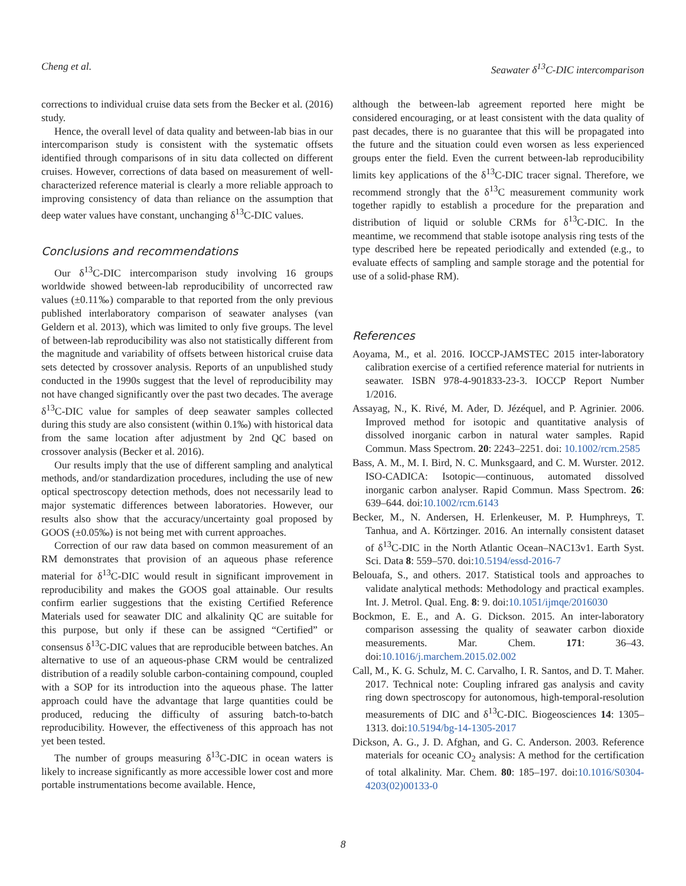Cheng et al. Seawater δ<sup>13</sup>C-DIC intercomparison
corrections to individual cruise data sets from the Becker et al. (2016) study.
Hence, the overall level of data quality and between-lab bias in our intercomparison study is consistent with the systematic offsets identified through comparisons of in situ data collected on different cruises. However, corrections of data based on measurement of well-characterized reference material is clearly a more reliable approach to improving consistency of data than reliance on the assumption that deep water values have constant, unchanging δ<sup>13</sup>C-DIC values.
Conclusions and recommendations
Our δ<sup>13</sup>C-DIC intercomparison study involving 16 groups worldwide showed between-lab reproducibility of uncorrected raw values (±0.11‰) comparable to that reported from the only previous published interlaboratory comparison of seawater analyses (van Geldern et al. 2013), which was limited to only five groups. The level of between-lab reproducibility was also not statistically different from the magnitude and variability of offsets between historical cruise data sets detected by crossover analysis. Reports of an unpublished study conducted in the 1990s suggest that the level of reproducibility may not have changed significantly over the past two decades. The average δ<sup>13</sup>C-DIC value for samples of deep seawater samples collected during this study are also consistent (within 0.1‰) with historical data from the same location after adjustment by 2nd QC based on crossover analysis (Becker et al. 2016).
Our results imply that the use of different sampling and analytical methods, and/or standardization procedures, including the use of new optical spectroscopy detection methods, does not necessarily lead to major systematic differences between laboratories. However, our results also show that the accuracy/uncertainty goal proposed by GOOS (±0.05‰) is not being met with current approaches.
Correction of our raw data based on common measurement of an RM demonstrates that provision of an aqueous phase reference material for δ<sup>13</sup>C-DIC would result in significant improvement in reproducibility and makes the GOOS goal attainable. Our results confirm earlier suggestions that the existing Certified Reference Materials used for seawater DIC and alkalinity QC are suitable for this purpose, but only if these can be assigned “Certified” or consensus δ<sup>13</sup>C-DIC values that are reproducible between batches. An alternative to use of an aqueous-phase CRM would be centralized distribution of a readily soluble carbon-containing compound, coupled with a SOP for its introduction into the aqueous phase. The latter approach could have the advantage that large quantities could be produced, reducing the difficulty of assuring batch-to-batch reproducibility. However, the effectiveness of this approach has not yet been tested.
The number of groups measuring δ<sup>13</sup>C-DIC in ocean waters is likely to increase significantly as more accessible lower cost and more portable instrumentations become available. Hence,
although the between-lab agreement reported here might be considered encouraging, or at least consistent with the data quality of past decades, there is no guarantee that this will be propagated into the future and the situation could even worsen as less experienced groups enter the field. Even the current between-lab reproducibility limits key applications of the δ<sup>13</sup>C-DIC tracer signal. Therefore, we recommend strongly that the δ<sup>13</sup>C measurement community work together rapidly to establish a procedure for the preparation and distribution of liquid or soluble CRMs for δ<sup>13</sup>C-DIC. In the meantime, we recommend that stable isotope analysis ring tests of the type described here be repeated periodically and extended (e.g., to evaluate effects of sampling and sample storage and the potential for use of a solid-phase RM).
References
Aoyama, M., et al. 2016. IOCCP-JAMSTEC 2015 inter-laboratory calibration exercise of a certified reference material for nutrients in seawater. ISBN 978-4-901833-23-3. IOCCP Report Number 1/2016.
Assayag, N., K. Rivé, M. Ader, D. Jézéquel, and P. Agrinier. 2006. Improved method for isotopic and quantitative analysis of dissolved inorganic carbon in natural water samples. Rapid Commun. Mass Spectrom. 20: 2243–2251. doi: 10.1002/rcm.2585
Bass, A. M., M. I. Bird, N. C. Munksgaard, and C. M. Wurster. 2012. ISO-CADICA: Isotopic—continuous, automated dissolved inorganic carbon analyser. Rapid Commun. Mass Spectrom. 26: 639–644. doi:10.1002/rcm.6143
Becker, M., N. Andersen, H. Erlenkeuser, M. P. Humphreys, T. Tanhua, and A. Körtzinger. 2016. An internally consistent dataset of δ<sup>13</sup>C-DIC in the North Atlantic Ocean–NAC13v1. Earth Syst. Sci. Data 8: 559–570. doi:10.5194/essd-2016-7
Belouafa, S., and others. 2017. Statistical tools and approaches to validate analytical methods: Methodology and practical examples. Int. J. Metrol. Qual. Eng. 8: 9. doi:10.1051/ijmqe/2016030
Bockmon, E. E., and A. G. Dickson. 2015. An inter-laboratory comparison assessing the quality of seawater carbon dioxide measurements. Mar. Chem. 171: 36–43. doi:10.1016/j.marchem.2015.02.002
Call, M., K. G. Schulz, M. C. Carvalho, I. R. Santos, and D. T. Maher. 2017. Technical note: Coupling infrared gas analysis and cavity ring down spectroscopy for autonomous, high-temporal-resolution measurements of DIC and δ<sup>13</sup>C-DIC. Biogeosciences 14: 1305–1313. doi:10.5194/bg-14-1305-2017
Dickson, A. G., J. D. Afghan, and G. C. Anderson. 2003. Reference materials for oceanic CO<sub>2</sub> analysis: A method for the certification of total alkalinity. Mar. Chem. 80: 185–197. doi:10.1016/S0304-4203(02)00133-0
8